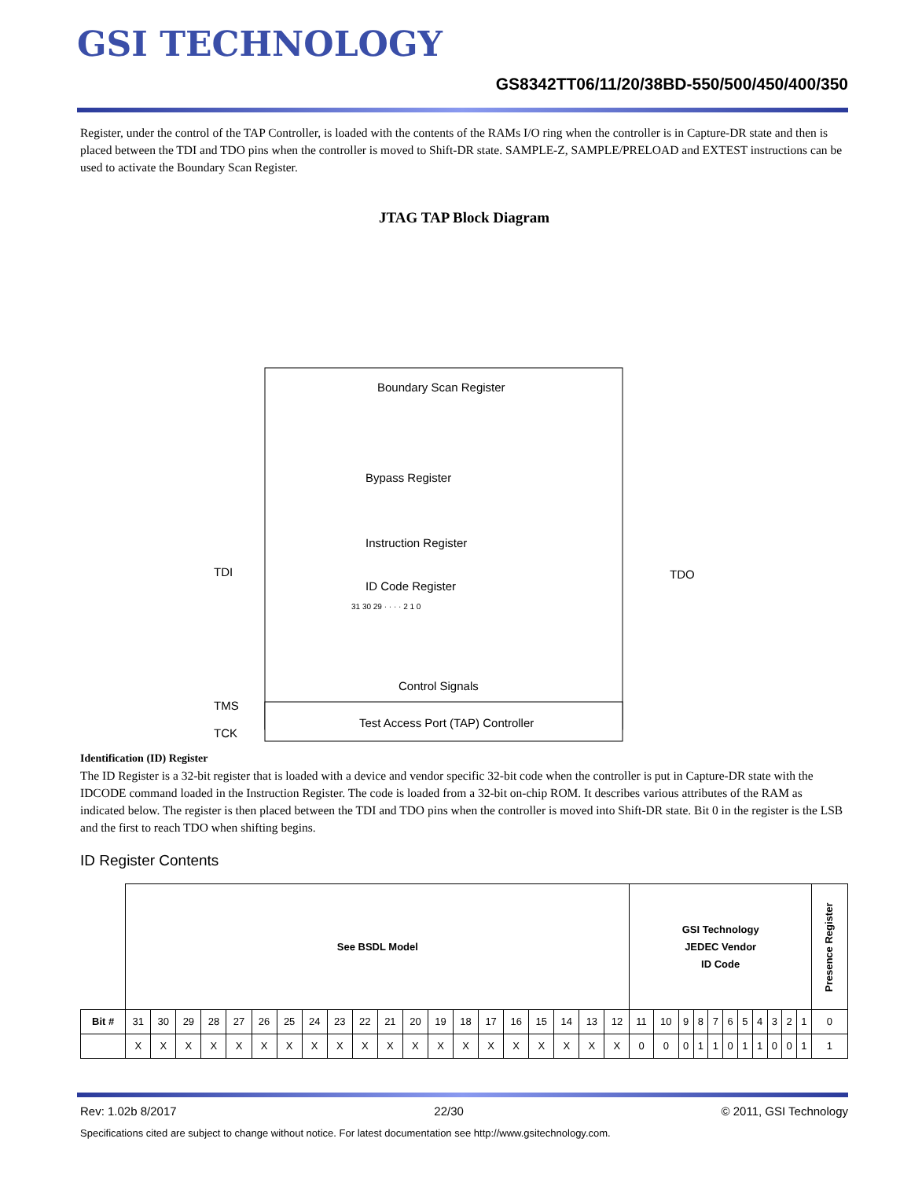GSI TECHNOLOGY
GS8342TT06/11/20/38BD-550/500/450/400/350
Register, under the control of the TAP Controller, is loaded with the contents of the RAMs I/O ring when the controller is in Capture-DR state and then is placed between the TDI and TDO pins when the controller is moved to Shift-DR state. SAMPLE-Z, SAMPLE/PRELOAD and EXTEST instructions can be used to activate the Boundary Scan Register.
JTAG TAP Block Diagram
Boundary Scan Register
Bypass Register
Instruction Register
ID Code Register
31 30 29 · · · · 2 1 0
TDI
TDO
Control Signals
TMS
TCK
Test Access Port (TAP) Controller
Identification (ID) Register
The ID Register is a 32-bit register that is loaded with a device and vendor specific 32-bit code when the controller is put in Capture-DR state with the IDCODE command loaded in the Instruction Register. The code is loaded from a 32-bit on-chip ROM. It describes various attributes of the RAM as indicated below. The register is then placed between the TDI and TDO pins when the controller is moved into Shift-DR state. Bit 0 in the register is the LSB and the first to reach TDO when shifting begins.
ID Register Contents
| | See BSDL Model | | | | | | | | | | | | | | | | | | | | GSI Technology JEDEC Vendor ID Code | | | | | | | | | | | Presence Register |
| Bit # | 31 | 30 | 29 | 28 | 27 | 26 | 25 | 24 | 23 | 22 | 21 | 20 | 19 | 18 | 17 | 16 | 15 | 14 | 13 | 12 | 11 | 10 | 9 | 8 | 7 | 6 | 5 | 4 | 3 | 2 | 1 | 0 |
| | X | X | X | X | X | X | X | X | X | X | X | X | X | X | X | X | X | X | X | X | 0 | 0 | 0 | 1 | 1 | 0 | 1 | 1 | 0 | 0 | 1 | 1 |
Rev: 1.02b 8/2017 22/30 © 2011, GSI Technology
Specifications cited are subject to change without notice. For latest documentation see http://www.gsitechnology.com.